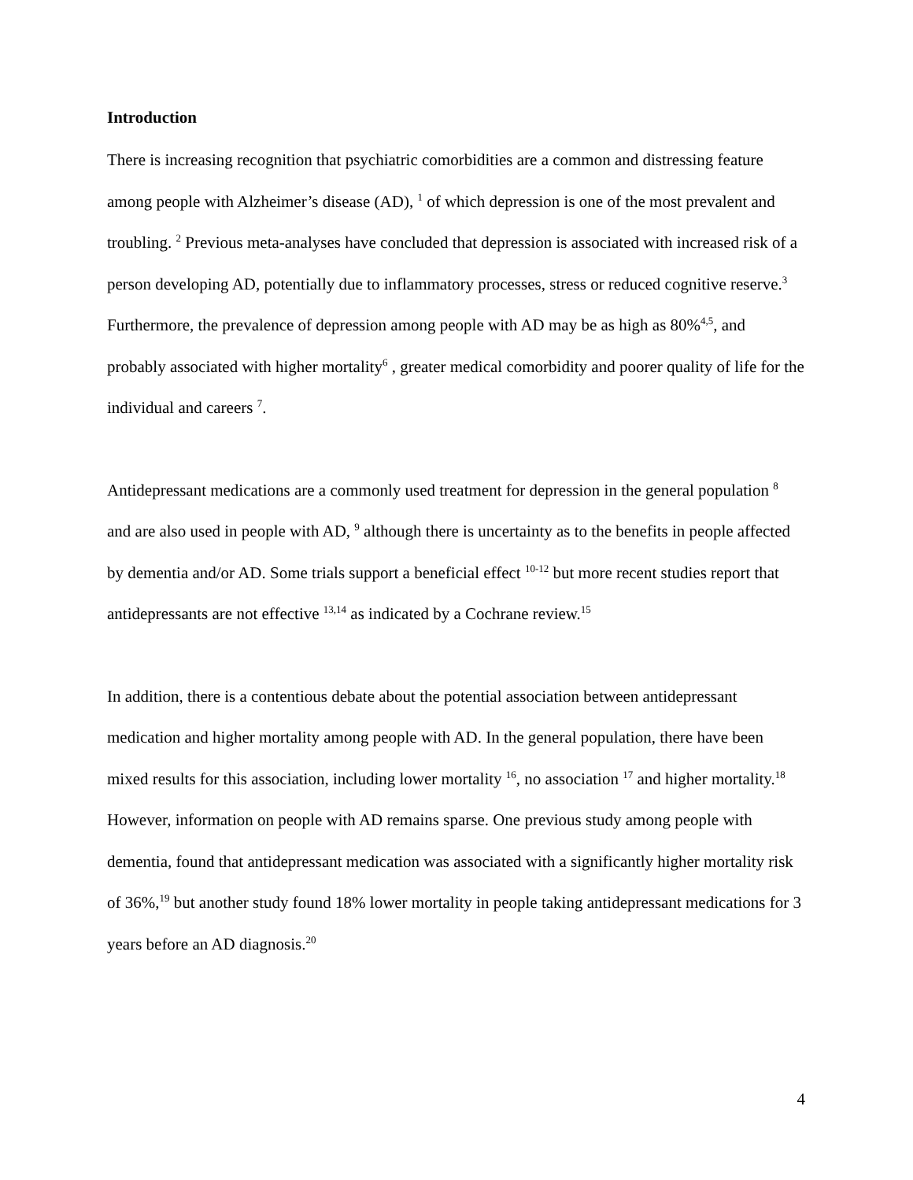Introduction
There is increasing recognition that psychiatric comorbidities are a common and distressing feature among people with Alzheimer’s disease (AD), <sup>1</sup> of which depression is one of the most prevalent and troubling. <sup>2</sup> Previous meta-analyses have concluded that depression is associated with increased risk of a person developing AD, potentially due to inflammatory processes, stress or reduced cognitive reserve.<sup>3</sup> Furthermore, the prevalence of depression among people with AD may be as high as 80%<sup>4,5</sup>, and probably associated with higher mortality<sup>6</sup> , greater medical comorbidity and poorer quality of life for the individual and careers <sup>7</sup>.
Antidepressant medications are a commonly used treatment for depression in the general population <sup>8</sup> and are also used in people with AD, <sup>9</sup> although there is uncertainty as to the benefits in people affected by dementia and/or AD. Some trials support a beneficial effect <sup>10-12</sup> but more recent studies report that antidepressants are not effective <sup>13,14</sup> as indicated by a Cochrane review.<sup>15</sup>
In addition, there is a contentious debate about the potential association between antidepressant medication and higher mortality among people with AD. In the general population, there have been mixed results for this association, including lower mortality <sup>16</sup>, no association <sup>17</sup> and higher mortality.<sup>18</sup> However, information on people with AD remains sparse. One previous study among people with dementia, found that antidepressant medication was associated with a significantly higher mortality risk of 36%,<sup>19</sup> but another study found 18% lower mortality in people taking antidepressant medications for 3 years before an AD diagnosis.<sup>20</sup>
4